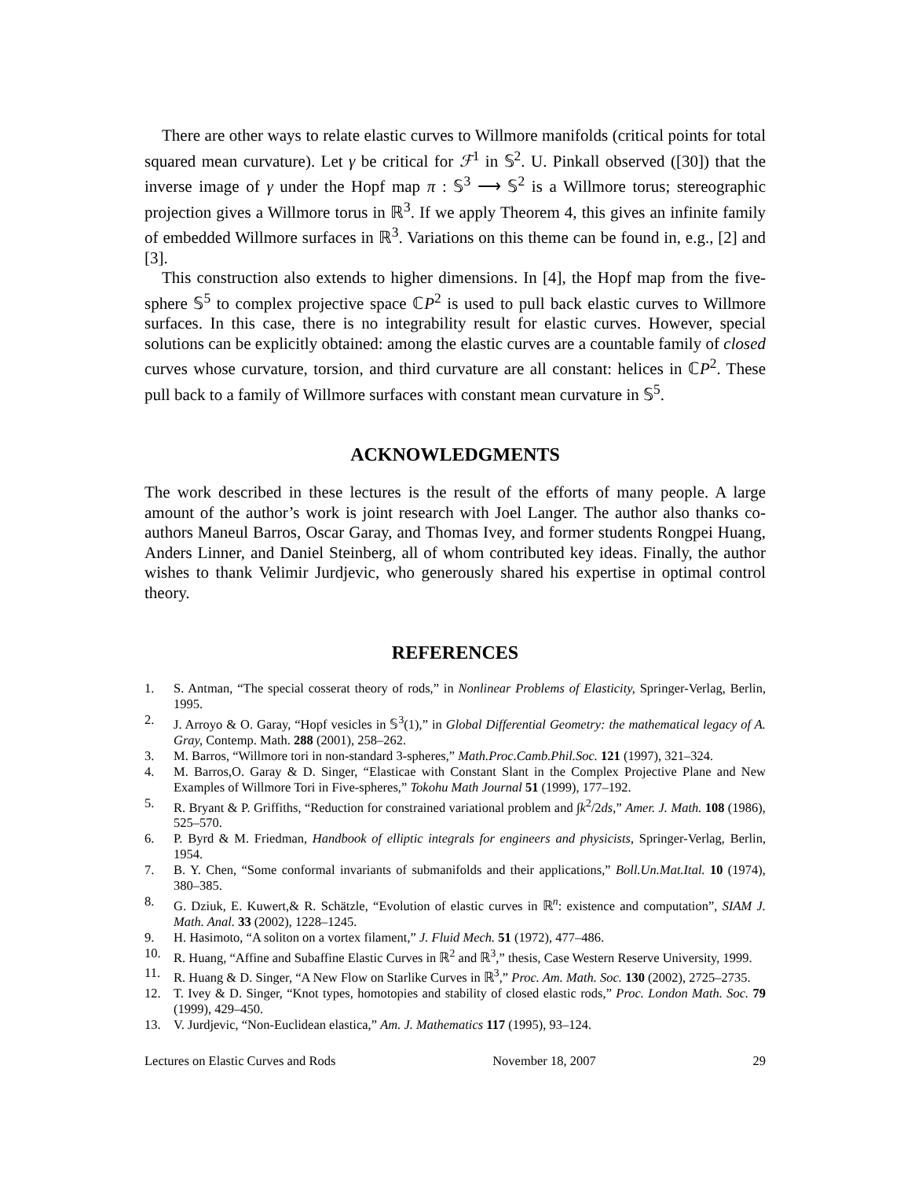There are other ways to relate elastic curves to Willmore manifolds (critical points for total squared mean curvature). Let γ be critical for ℱ<sup>1</sup> in 𝕊<sup>2</sup>. U. Pinkall observed ([30]) that the inverse image of γ under the Hopf map π : 𝕊<sup>3</sup> ⟶ 𝕊<sup>2</sup> is a Willmore torus; stereographic projection gives a Willmore torus in ℝ<sup>3</sup>. If we apply Theorem 4, this gives an infinite family of embedded Willmore surfaces in ℝ<sup>3</sup>. Variations on this theme can be found in, e.g., [2] and [3].
This construction also extends to higher dimensions. In [4], the Hopf map from the five-sphere 𝕊<sup>5</sup> to complex projective space ℂP<sup>2</sup> is used to pull back elastic curves to Willmore surfaces. In this case, there is no integrability result for elastic curves. However, special solutions can be explicitly obtained: among the elastic curves are a countable family of closed curves whose curvature, torsion, and third curvature are all constant: helices in ℂP<sup>2</sup>. These pull back to a family of Willmore surfaces with constant mean curvature in 𝕊<sup>5</sup>.
ACKNOWLEDGMENTS
The work described in these lectures is the result of the efforts of many people. A large amount of the author’s work is joint research with Joel Langer. The author also thanks co-authors Maneul Barros, Oscar Garay, and Thomas Ivey, and former students Rongpei Huang, Anders Linner, and Daniel Steinberg, all of whom contributed key ideas. Finally, the author wishes to thank Velimir Jurdjevic, who generously shared his expertise in optimal control theory.
REFERENCES
1. S. Antman, “The special cosserat theory of rods,” in Nonlinear Problems of Elasticity, Springer-Verlag, Berlin, 1995.
2. J. Arroyo & O. Garay, “Hopf vesicles in 𝕊<sup>3</sup>(1),” in Global Differential Geometry: the mathematical legacy of A. Gray, Contemp. Math. 288 (2001), 258–262.
3. M. Barros, “Willmore tori in non-standard 3-spheres,” Math.Proc.Camb.Phil.Soc. 121 (1997), 321–324.
4. M. Barros,O. Garay & D. Singer, “Elasticae with Constant Slant in the Complex Projective Plane and New Examples of Willmore Tori in Five-spheres,” Tokohu Math Journal 51 (1999), 177–192.
5. R. Bryant & P. Griffiths, “Reduction for constrained variational problem and ∫k<sup>2</sup>/2ds,” Amer. J. Math. 108 (1986), 525–570.
6. P. Byrd & M. Friedman, Handbook of elliptic integrals for engineers and physicists, Springer-Verlag, Berlin, 1954.
7. B. Y. Chen, “Some conformal invariants of submanifolds and their applications,” Boll.Un.Mat.Ital. 10 (1974), 380–385.
8. G. Dziuk, E. Kuwert,& R. Schätzle, “Evolution of elastic curves in ℝ<sup>n</sup>: existence and computation”, SIAM J. Math. Anal. 33 (2002), 1228–1245.
9. H. Hasimoto, “A soliton on a vortex filament,” J. Fluid Mech. 51 (1972), 477–486.
10. R. Huang, “Affine and Subaffine Elastic Curves in ℝ<sup>2</sup> and ℝ<sup>3</sup>,” thesis, Case Western Reserve University, 1999.
11. R. Huang & D. Singer, “A New Flow on Starlike Curves in ℝ<sup>3</sup>,” Proc. Am. Math. Soc. 130 (2002), 2725–2735.
12. T. Ivey & D. Singer, “Knot types, homotopies and stability of closed elastic rods,” Proc. London Math. Soc. 79 (1999), 429–450.
13. V. Jurdjevic, “Non-Euclidean elastica,” Am. J. Mathematics 117 (1995), 93–124.
Lectures on Elastic Curves and Rods November 18, 2007 29